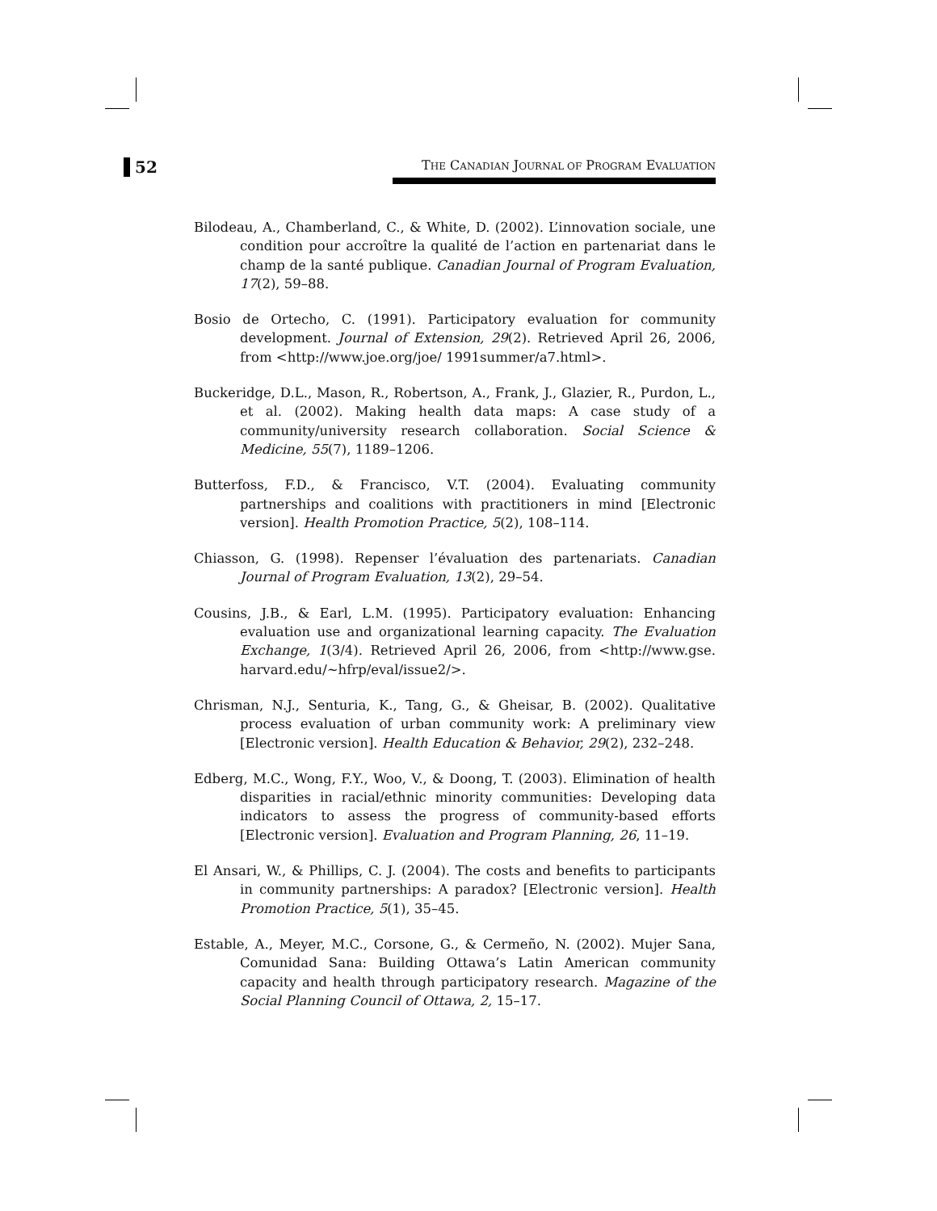52
THE CANADIAN JOURNAL OF PROGRAM EVALUATION
Bilodeau, A., Chamberland, C., & White, D. (2002). L’innovation sociale, une condition pour accroître la qualité de l’action en partenariat dans le champ de la santé publique. Canadian Journal of Program Evaluation, 17(2), 59–88.
Bosio de Ortecho, C. (1991). Participatory evaluation for community development. Journal of Extension, 29(2). Retrieved April 26, 2006, from <http://www.joe.org/joe/ 1991summer/a7.html>.
Buckeridge, D.L., Mason, R., Robertson, A., Frank, J., Glazier, R., Purdon, L., et al. (2002). Making health data maps: A case study of a community/university research collaboration. Social Science & Medicine, 55(7), 1189–1206.
Butterfoss, F.D., & Francisco, V.T. (2004). Evaluating community partnerships and coalitions with practitioners in mind [Electronic version]. Health Promotion Practice, 5(2), 108–114.
Chiasson, G. (1998). Repenser l’évaluation des partenariats. Canadian Journal of Program Evaluation, 13(2), 29–54.
Cousins, J.B., & Earl, L.M. (1995). Participatory evaluation: Enhancing evaluation use and organizational learning capacity. The Evaluation Exchange, 1(3/4). Retrieved April 26, 2006, from <http://www.gse. harvard.edu/~hfrp/eval/issue2/>.
Chrisman, N.J., Senturia, K., Tang, G., & Gheisar, B. (2002). Qualitative process evaluation of urban community work: A preliminary view [Electronic version]. Health Education & Behavior, 29(2), 232–248.
Edberg, M.C., Wong, F.Y., Woo, V., & Doong, T. (2003). Elimination of health disparities in racial/ethnic minority communities: Developing data indicators to assess the progress of community-based efforts [Electronic version]. Evaluation and Program Planning, 26, 11–19.
El Ansari, W., & Phillips, C. J. (2004). The costs and benefits to participants in community partnerships: A paradox? [Electronic version]. Health Promotion Practice, 5(1), 35–45.
Estable, A., Meyer, M.C., Corsone, G., & Cermeño, N. (2002). Mujer Sana, Comunidad Sana: Building Ottawa’s Latin American community capacity and health through participatory research. Magazine of the Social Planning Council of Ottawa, 2, 15–17.